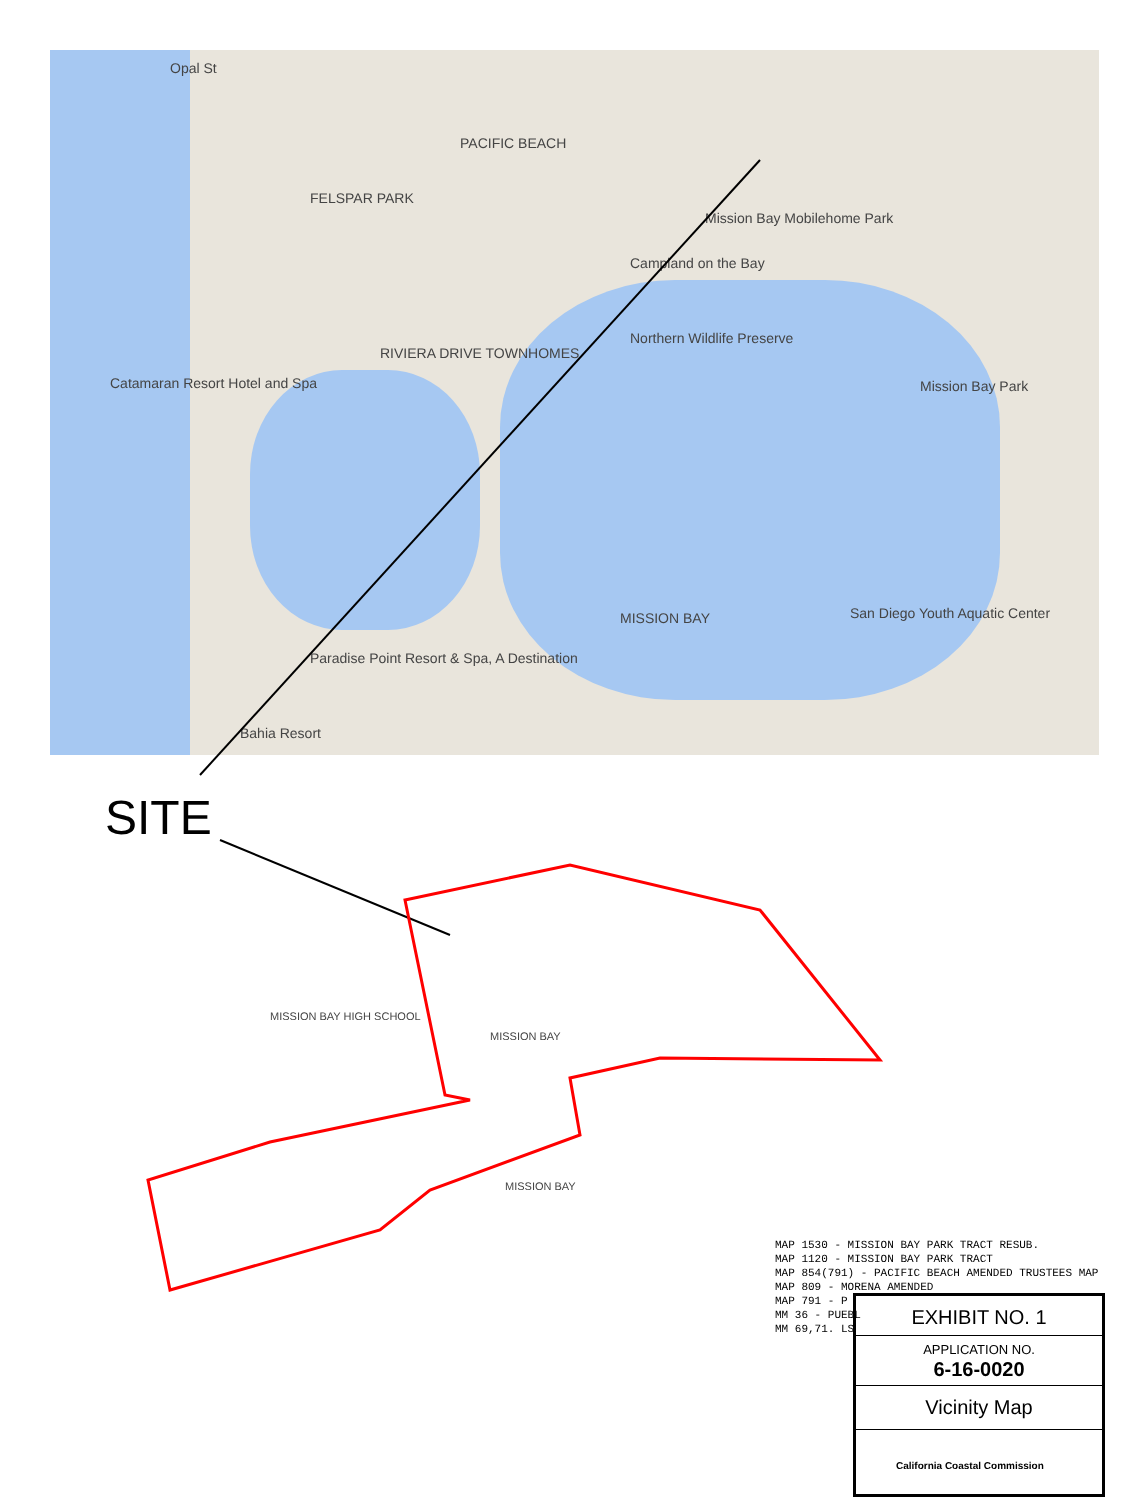Opal St
PACIFIC BEACH
FELSPAR PARK
Mission Bay Mobilehome Park
Campland on the Bay
Northern Wildlife Preserve
Catamaran Resort Hotel and Spa
RIVIERA DRIVE TOWNHOMES
Mission Bay Park
MISSION BAY San Diego Youth Aquatic Center
Paradise Point Resort & Spa, A Destination
Bahia Resort
SITE
MISSION BAY HIGH SCHOOL
MISSION BAY
MISSION BAY
MAP 1530 - MISSION BAY PARK TRACT RESUB.
MAP 1120 - MISSION BAY PARK TRACT
MAP 854(791) - PACIFIC BEACH AMENDED TRUSTEES MAP
MAP 809 - MORENA AMENDED
MAP 791 - P
MM 36 - PUEBL
MM 69,71. LS
EXHIBIT NO. 1
APPLICATION NO.
6-16-0020
Vicinity Map
California Coastal Commission